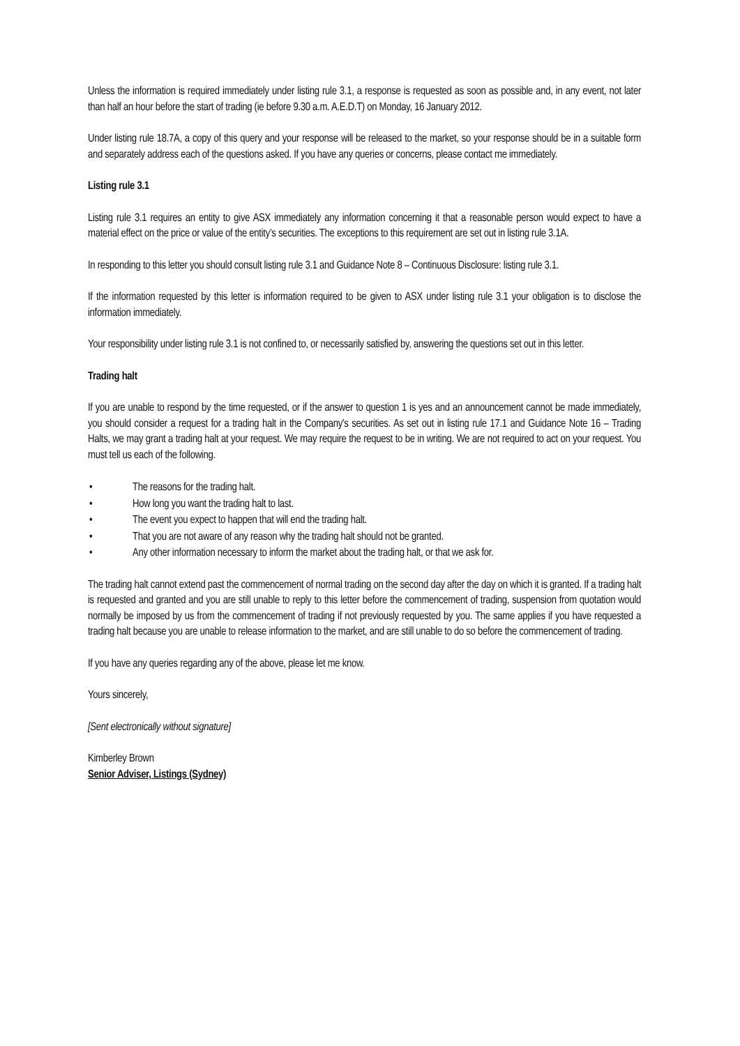Unless the information is required immediately under listing rule 3.1, a response is requested as soon as possible and, in any event, not later than half an hour before the start of trading (ie before 9.30 a.m. A.E.D.T) on Monday, 16 January 2012.
Under listing rule 18.7A, a copy of this query and your response will be released to the market, so your response should be in a suitable form and separately address each of the questions asked. If you have any queries or concerns, please contact me immediately.
Listing rule 3.1
Listing rule 3.1 requires an entity to give ASX immediately any information concerning it that a reasonable person would expect to have a material effect on the price or value of the entity’s securities. The exceptions to this requirement are set out in listing rule 3.1A.
In responding to this letter you should consult listing rule 3.1 and Guidance Note 8 – Continuous Disclosure: listing rule 3.1.
If the information requested by this letter is information required to be given to ASX under listing rule 3.1 your obligation is to disclose the information immediately.
Your responsibility under listing rule 3.1 is not confined to, or necessarily satisfied by, answering the questions set out in this letter.
Trading halt
If you are unable to respond by the time requested, or if the answer to question 1 is yes and an announcement cannot be made immediately, you should consider a request for a trading halt in the Company's securities. As set out in listing rule 17.1 and Guidance Note 16 – Trading Halts, we may grant a trading halt at your request. We may require the request to be in writing. We are not required to act on your request. You must tell us each of the following.
• The reasons for the trading halt.
• How long you want the trading halt to last.
• The event you expect to happen that will end the trading halt.
• That you are not aware of any reason why the trading halt should not be granted.
• Any other information necessary to inform the market about the trading halt, or that we ask for.
The trading halt cannot extend past the commencement of normal trading on the second day after the day on which it is granted. If a trading halt is requested and granted and you are still unable to reply to this letter before the commencement of trading, suspension from quotation would normally be imposed by us from the commencement of trading if not previously requested by you. The same applies if you have requested a trading halt because you are unable to release information to the market, and are still unable to do so before the commencement of trading.
If you have any queries regarding any of the above, please let me know.
Yours sincerely,
[Sent electronically without signature]
Kimberley Brown
Senior Adviser, Listings (Sydney)